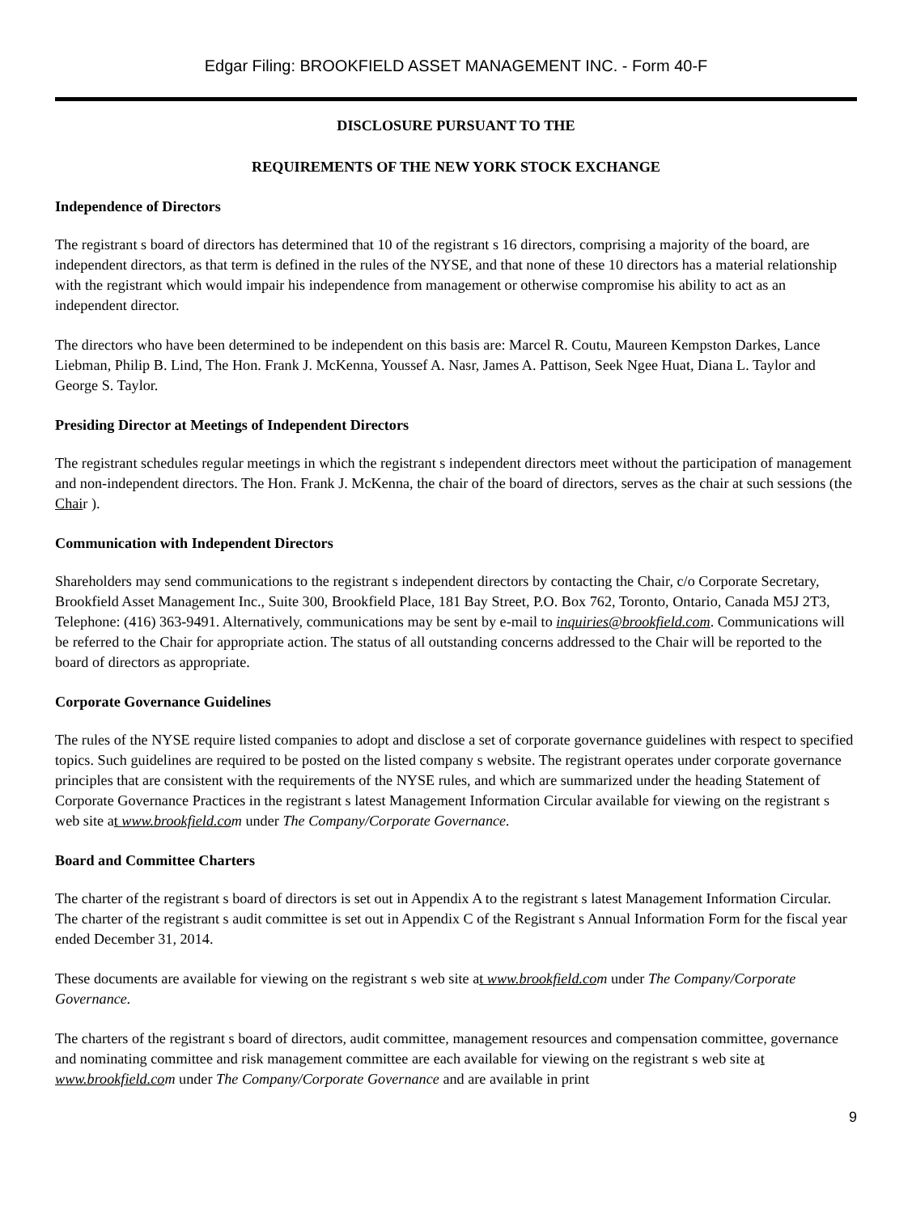Edgar Filing: BROOKFIELD ASSET MANAGEMENT INC. - Form 40-F
DISCLOSURE PURSUANT TO THE
REQUIREMENTS OF THE NEW YORK STOCK EXCHANGE
Independence of Directors
The registrant s board of directors has determined that 10 of the registrant s 16 directors, comprising a majority of the board, are independent directors, as that term is defined in the rules of the NYSE, and that none of these 10 directors has a material relationship with the registrant which would impair his independence from management or otherwise compromise his ability to act as an independent director.
The directors who have been determined to be independent on this basis are: Marcel R. Coutu, Maureen Kempston Darkes, Lance Liebman, Philip B. Lind, The Hon. Frank J. McKenna, Youssef A. Nasr, James A. Pattison, Seek Ngee Huat, Diana L. Taylor and George S. Taylor.
Presiding Director at Meetings of Independent Directors
The registrant schedules regular meetings in which the registrant s independent directors meet without the participation of management and non-independent directors. The Hon. Frank J. McKenna, the chair of the board of directors, serves as the chair at such sessions (the Chair ).
Communication with Independent Directors
Shareholders may send communications to the registrant s independent directors by contacting the Chair, c/o Corporate Secretary, Brookfield Asset Management Inc., Suite 300, Brookfield Place, 181 Bay Street, P.O. Box 762, Toronto, Ontario, Canada M5J 2T3, Telephone: (416) 363-9491. Alternatively, communications may be sent by e-mail to inquiries@brookfield.com. Communications will be referred to the Chair for appropriate action. The status of all outstanding concerns addressed to the Chair will be reported to the board of directors as appropriate.
Corporate Governance Guidelines
The rules of the NYSE require listed companies to adopt and disclose a set of corporate governance guidelines with respect to specified topics. Such guidelines are required to be posted on the listed company s website. The registrant operates under corporate governance principles that are consistent with the requirements of the NYSE rules, and which are summarized under the heading Statement of Corporate Governance Practices in the registrant s latest Management Information Circular available for viewing on the registrant s web site at www.brookfield.co m under The Company/Corporate Governance.
Board and Committee Charters
The charter of the registrant s board of directors is set out in Appendix A to the registrant s latest Management Information Circular. The charter of the registrant s audit committee is set out in Appendix C of the Registrant s Annual Information Form for the fiscal year ended December 31, 2014.
These documents are available for viewing on the registrant s web site at www.brookfield.co m under The Company/Corporate Governance.
The charters of the registrant s board of directors, audit committee, management resources and compensation committee, governance and nominating committee and risk management committee are each available for viewing on the registrant s web site at www.brookfield.co m under The Company/Corporate Governance and are available in print
9